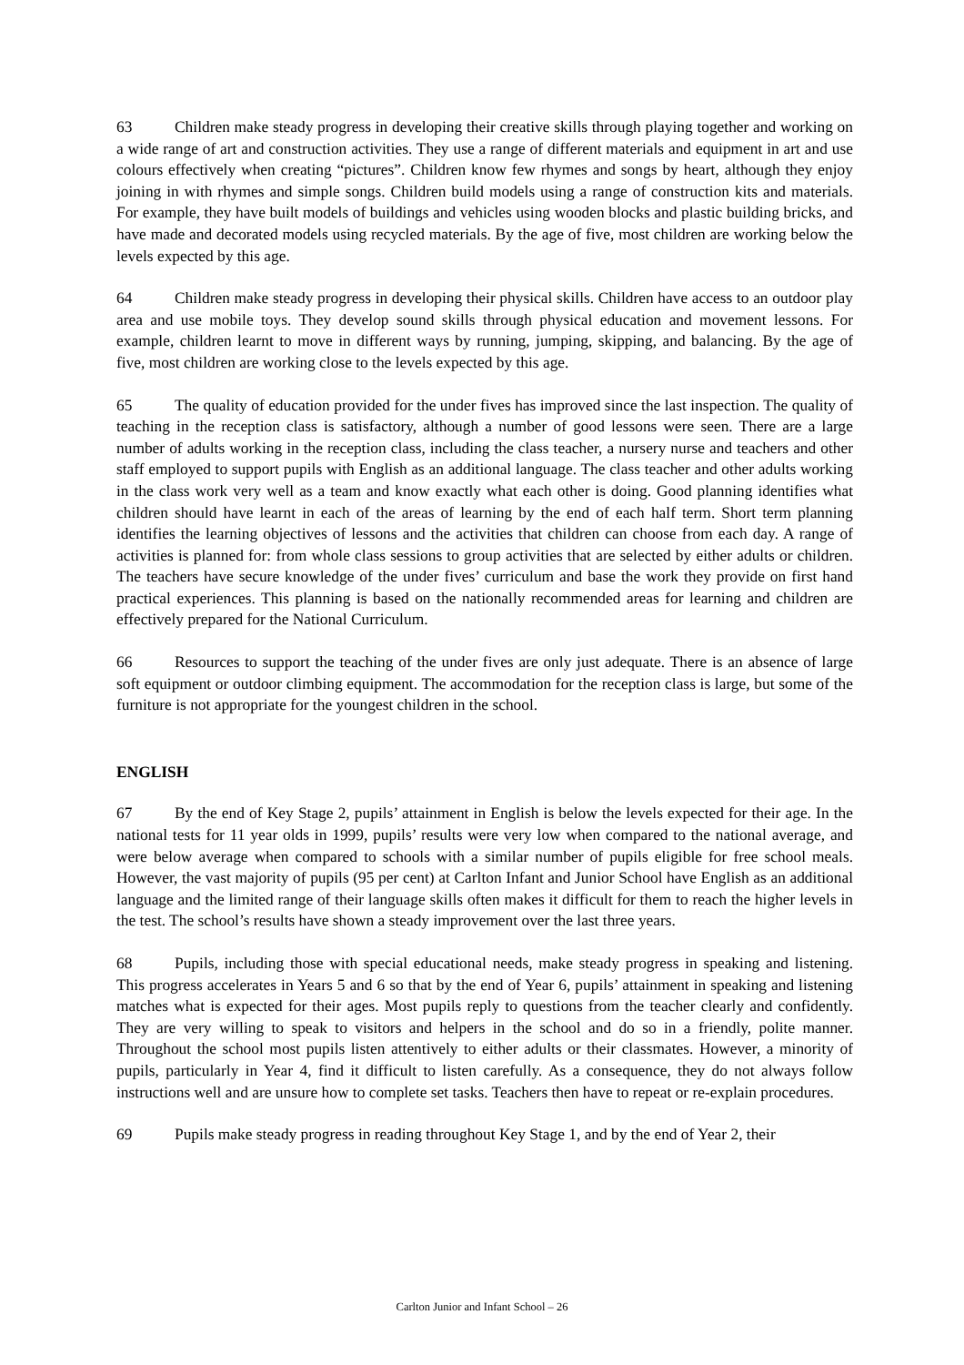63 Children make steady progress in developing their creative skills through playing together and working on a wide range of art and construction activities. They use a range of different materials and equipment in art and use colours effectively when creating “pictures”. Children know few rhymes and songs by heart, although they enjoy joining in with rhymes and simple songs. Children build models using a range of construction kits and materials. For example, they have built models of buildings and vehicles using wooden blocks and plastic building bricks, and have made and decorated models using recycled materials. By the age of five, most children are working below the levels expected by this age.
64 Children make steady progress in developing their physical skills. Children have access to an outdoor play area and use mobile toys. They develop sound skills through physical education and movement lessons. For example, children learnt to move in different ways by running, jumping, skipping, and balancing. By the age of five, most children are working close to the levels expected by this age.
65 The quality of education provided for the under fives has improved since the last inspection. The quality of teaching in the reception class is satisfactory, although a number of good lessons were seen. There are a large number of adults working in the reception class, including the class teacher, a nursery nurse and teachers and other staff employed to support pupils with English as an additional language. The class teacher and other adults working in the class work very well as a team and know exactly what each other is doing. Good planning identifies what children should have learnt in each of the areas of learning by the end of each half term. Short term planning identifies the learning objectives of lessons and the activities that children can choose from each day. A range of activities is planned for: from whole class sessions to group activities that are selected by either adults or children. The teachers have secure knowledge of the under fives’ curriculum and base the work they provide on first hand practical experiences. This planning is based on the nationally recommended areas for learning and children are effectively prepared for the National Curriculum.
66 Resources to support the teaching of the under fives are only just adequate. There is an absence of large soft equipment or outdoor climbing equipment. The accommodation for the reception class is large, but some of the furniture is not appropriate for the youngest children in the school.
ENGLISH
67 By the end of Key Stage 2, pupils’ attainment in English is below the levels expected for their age. In the national tests for 11 year olds in 1999, pupils’ results were very low when compared to the national average, and were below average when compared to schools with a similar number of pupils eligible for free school meals. However, the vast majority of pupils (95 per cent) at Carlton Infant and Junior School have English as an additional language and the limited range of their language skills often makes it difficult for them to reach the higher levels in the test. The school’s results have shown a steady improvement over the last three years.
68 Pupils, including those with special educational needs, make steady progress in speaking and listening. This progress accelerates in Years 5 and 6 so that by the end of Year 6, pupils’ attainment in speaking and listening matches what is expected for their ages. Most pupils reply to questions from the teacher clearly and confidently. They are very willing to speak to visitors and helpers in the school and do so in a friendly, polite manner. Throughout the school most pupils listen attentively to either adults or their classmates. However, a minority of pupils, particularly in Year 4, find it difficult to listen carefully. As a consequence, they do not always follow instructions well and are unsure how to complete set tasks. Teachers then have to repeat or re-explain procedures.
69 Pupils make steady progress in reading throughout Key Stage 1, and by the end of Year 2, their
Carlton Junior and Infant School – 26